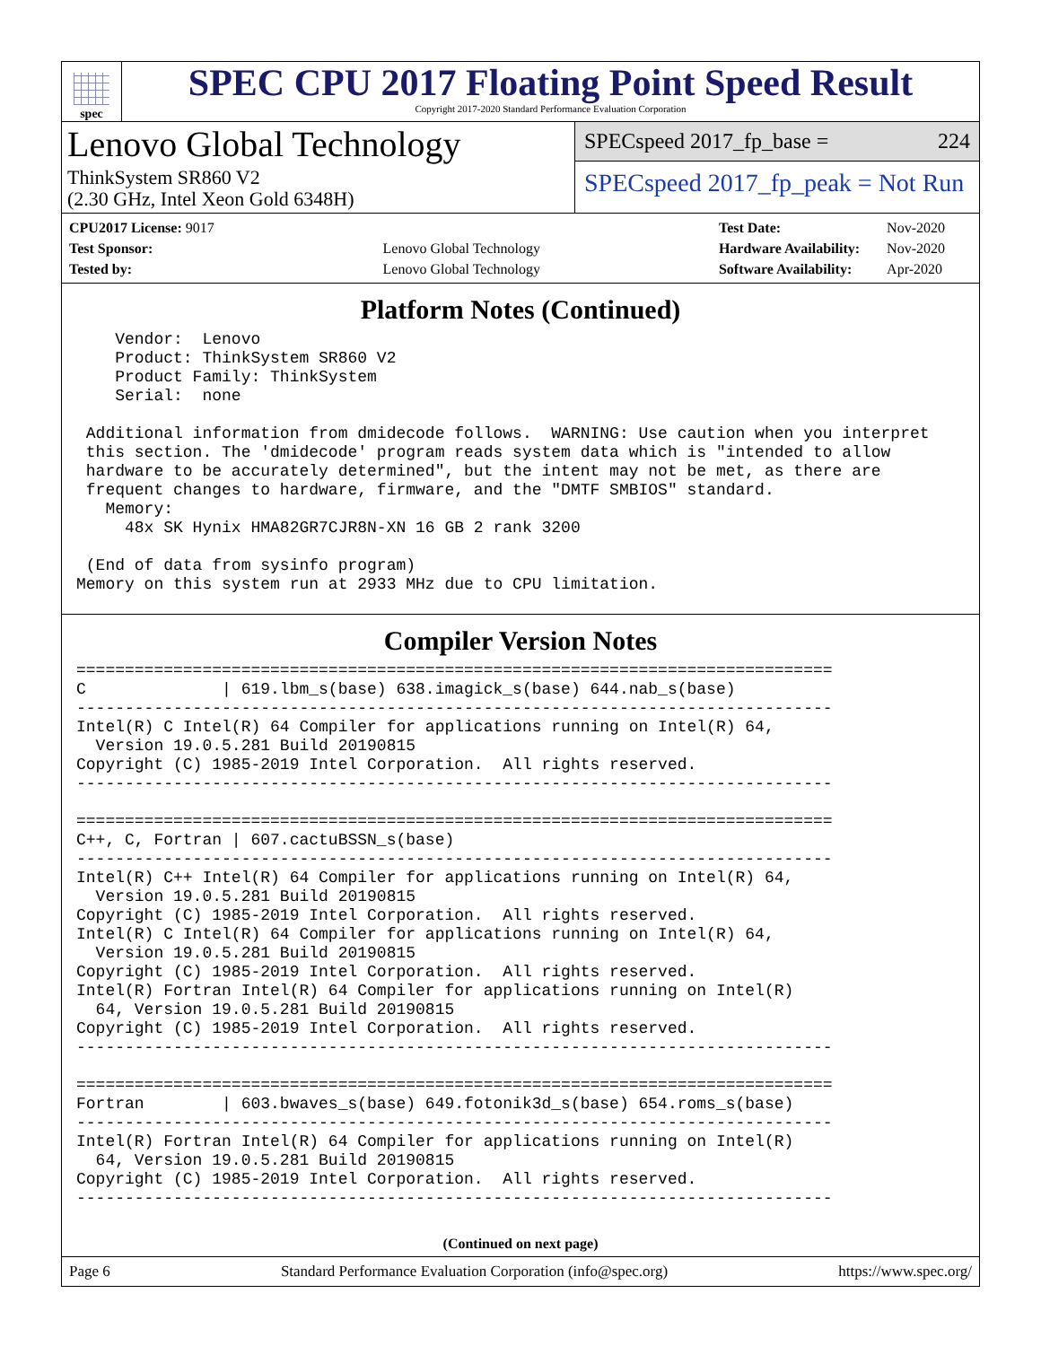spec
SPEC CPU 2017 Floating Point Speed Result
Copyright 2017-2020 Standard Performance Evaluation Corporation
Lenovo Global Technology
ThinkSystem SR860 V2
(2.30 GHz, Intel Xeon Gold 6348H)
SPECspeed 2017_fp_base = 224
SPECspeed 2017_fp_peak = Not Run
| CPU2017 License: 9017 | |
| Test Sponsor: | Lenovo Global Technology |
| Tested by: | Lenovo Global Technology |
| Test Date: | Nov-2020 |
| Hardware Availability: | Nov-2020 |
| Software Availability: | Apr-2020 |
Platform Notes (Continued)
    Vendor:  Lenovo
    Product: ThinkSystem SR860 V2
    Product Family: ThinkSystem
    Serial:  none

 Additional information from dmidecode follows.  WARNING: Use caution when you interpret
 this section. The 'dmidecode' program reads system data which is "intended to allow
 hardware to be accurately determined", but the intent may not be met, as there are
 frequent changes to hardware, firmware, and the "DMTF SMBIOS" standard.
   Memory:
     48x SK Hynix HMA82GR7CJR8N-XN 16 GB 2 rank 3200

 (End of data from sysinfo program)
Memory on this system run at 2933 MHz due to CPU limitation.
Compiler Version Notes
==============================================================================
C              | 619.lbm_s(base) 638.imagick_s(base) 644.nab_s(base)
------------------------------------------------------------------------------
Intel(R) C Intel(R) 64 Compiler for applications running on Intel(R) 64,
  Version 19.0.5.281 Build 20190815
Copyright (C) 1985-2019 Intel Corporation.  All rights reserved.
------------------------------------------------------------------------------

==============================================================================
C++, C, Fortran | 607.cactuBSSN_s(base)
------------------------------------------------------------------------------
Intel(R) C++ Intel(R) 64 Compiler for applications running on Intel(R) 64,
  Version 19.0.5.281 Build 20190815
Copyright (C) 1985-2019 Intel Corporation.  All rights reserved.
Intel(R) C Intel(R) 64 Compiler for applications running on Intel(R) 64,
  Version 19.0.5.281 Build 20190815
Copyright (C) 1985-2019 Intel Corporation.  All rights reserved.
Intel(R) Fortran Intel(R) 64 Compiler for applications running on Intel(R)
  64, Version 19.0.5.281 Build 20190815
Copyright (C) 1985-2019 Intel Corporation.  All rights reserved.
------------------------------------------------------------------------------

==============================================================================
Fortran        | 603.bwaves_s(base) 649.fotonik3d_s(base) 654.roms_s(base)
------------------------------------------------------------------------------
Intel(R) Fortran Intel(R) 64 Compiler for applications running on Intel(R)
  64, Version 19.0.5.281 Build 20190815
Copyright (C) 1985-2019 Intel Corporation.  All rights reserved.
------------------------------------------------------------------------------
(Continued on next page)
Page 6 Standard Performance Evaluation Corporation (info@spec.org) https://www.spec.org/